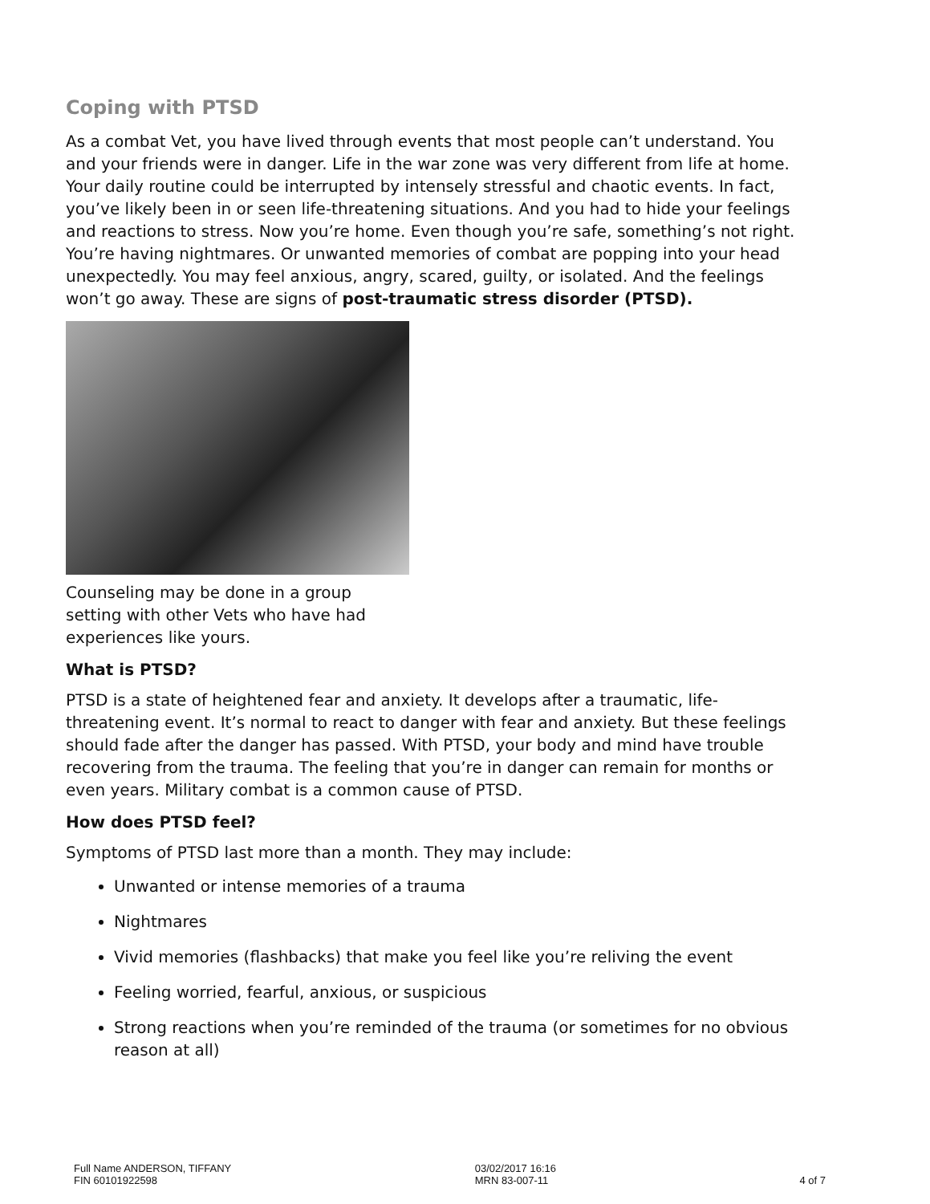Coping with PTSD
As a combat Vet, you have lived through events that most people can’t understand. You and your friends were in danger. Life in the war zone was very different from life at home. Your daily routine could be interrupted by intensely stressful and chaotic events. In fact, you’ve likely been in or seen life-threatening situations. And you had to hide your feelings and reactions to stress. Now you’re home. Even though you’re safe, something’s not right. You’re having nightmares. Or unwanted memories of combat are popping into your head unexpectedly. You may feel anxious, angry, scared, guilty, or isolated. And the feelings won’t go away. These are signs of post-traumatic stress disorder (PTSD).
Counseling may be done in a group setting with other Vets who have had experiences like yours.
What is PTSD?
PTSD is a state of heightened fear and anxiety. It develops after a traumatic, life-threatening event. It’s normal to react to danger with fear and anxiety. But these feelings should fade after the danger has passed. With PTSD, your body and mind have trouble recovering from the trauma. The feeling that you’re in danger can remain for months or even years. Military combat is a common cause of PTSD.
How does PTSD feel?
Symptoms of PTSD last more than a month. They may include:
Unwanted or intense memories of a trauma
Nightmares
Vivid memories (flashbacks) that make you feel like you’re reliving the event
Feeling worried, fearful, anxious, or suspicious
Strong reactions when you’re reminded of the trauma (or sometimes for no obvious reason at all)
Full Name ANDERSON, TIFFANY
FIN 60101922598
03/02/2017 16:16
MRN 83-007-11
4 of 7